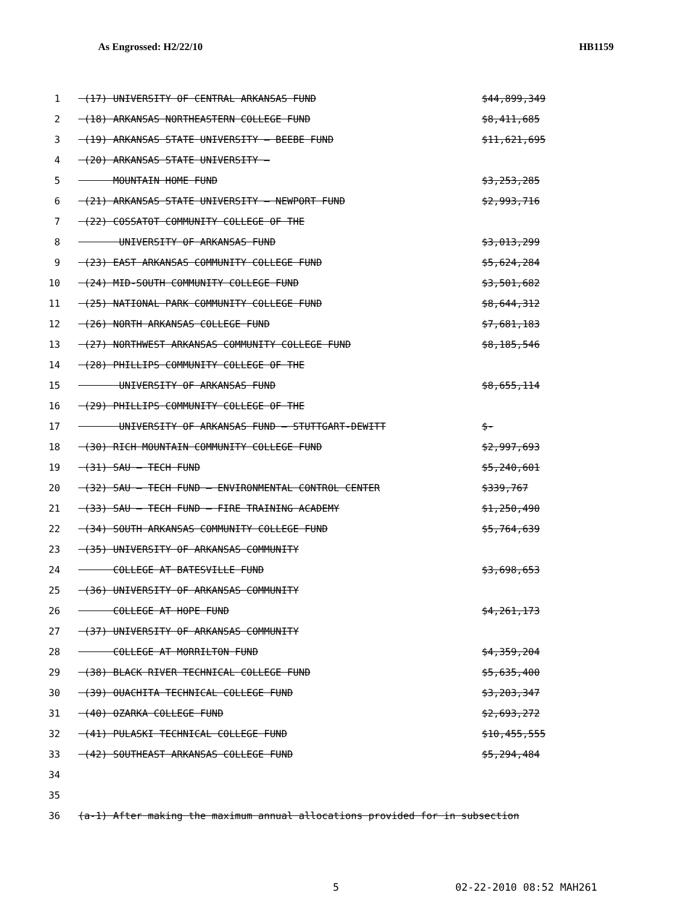As Engrossed: H2/22/10 HB1159
1 (17) UNIVERSITY OF CENTRAL ARKANSAS FUND $44,899,349
2 (18) ARKANSAS NORTHEASTERN COLLEGE FUND $8,411,685
3 (19) ARKANSAS STATE UNIVERSITY – BEEBE FUND $11,621,695
4 (20) ARKANSAS STATE UNIVERSITY –
5 MOUNTAIN HOME FUND $3,253,285
6 (21) ARKANSAS STATE UNIVERSITY – NEWPORT FUND $2,993,716
7 (22) COSSATOT COMMUNITY COLLEGE OF THE
8 UNIVERSITY OF ARKANSAS FUND $3,013,299
9 (23) EAST ARKANSAS COMMUNITY COLLEGE FUND $5,624,284
10 (24) MID-SOUTH COMMUNITY COLLEGE FUND $3,501,682
11 (25) NATIONAL PARK COMMUNITY COLLEGE FUND $8,644,312
12 (26) NORTH ARKANSAS COLLEGE FUND $7,681,183
13 (27) NORTHWEST ARKANSAS COMMUNITY COLLEGE FUND $8,185,546
14 (28) PHILLIPS COMMUNITY COLLEGE OF THE
15 UNIVERSITY OF ARKANSAS FUND $8,655,114
16 (29) PHILLIPS COMMUNITY COLLEGE OF THE
17 UNIVERSITY OF ARKANSAS FUND – STUTTGART-DEWITT $-
18 (30) RICH MOUNTAIN COMMUNITY COLLEGE FUND $2,997,693
19 (31) SAU – TECH FUND $5,240,601
20 (32) SAU – TECH FUND – ENVIRONMENTAL CONTROL CENTER $339,767
21 (33) SAU – TECH FUND – FIRE TRAINING ACADEMY $1,250,490
22 (34) SOUTH ARKANSAS COMMUNITY COLLEGE FUND $5,764,639
23 (35) UNIVERSITY OF ARKANSAS COMMUNITY
24 COLLEGE AT BATESVILLE FUND $3,698,653
25 (36) UNIVERSITY OF ARKANSAS COMMUNITY
26 COLLEGE AT HOPE FUND $4,261,173
27 (37) UNIVERSITY OF ARKANSAS COMMUNITY
28 COLLEGE AT MORRILTON FUND $4,359,204
29 (38) BLACK RIVER TECHNICAL COLLEGE FUND $5,635,400
30 (39) OUACHITA TECHNICAL COLLEGE FUND $3,203,347
31 (40) OZARKA COLLEGE FUND $2,693,272
32 (41) PULASKI TECHNICAL COLLEGE FUND $10,455,555
33 (42) SOUTHEAST ARKANSAS COLLEGE FUND $5,294,484
34
35
36 (a-1) After making the maximum annual allocations provided for in subsection
5 02-22-2010 08:52 MAH261